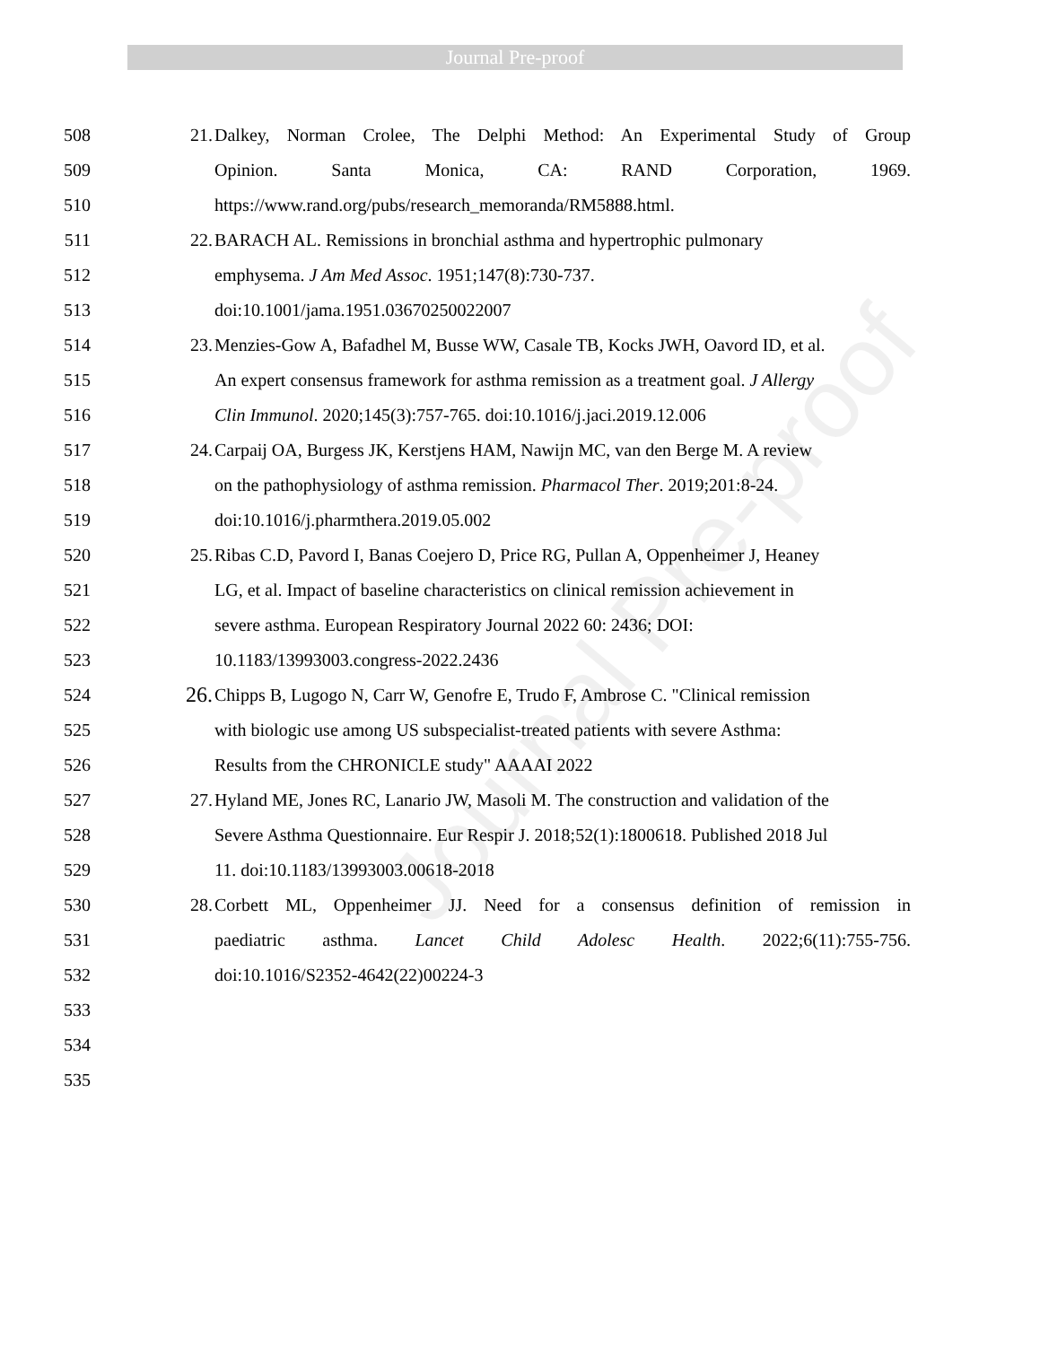Journal Pre-proof
Journal Pre-proof
508 21. Dalkey, Norman Crolee, The Delphi Method: An Experimental Study of Group
509 Opinion. Santa Monica, CA: RAND Corporation, 1969.
510 https://www.rand.org/pubs/research_memoranda/RM5888.html.
511 22. BARACH AL. Remissions in bronchial asthma and hypertrophic pulmonary
512 emphysema. J Am Med Assoc. 1951;147(8):730-737.
513 doi:10.1001/jama.1951.03670250022007
514 23. Menzies-Gow A, Bafadhel M, Busse WW, Casale TB, Kocks JWH, Oavord ID, et al.
515 An expert consensus framework for asthma remission as a treatment goal. J Allergy
516 Clin Immunol. 2020;145(3):757-765. doi:10.1016/j.jaci.2019.12.006
517 24. Carpaij OA, Burgess JK, Kerstjens HAM, Nawijn MC, van den Berge M. A review
518 on the pathophysiology of asthma remission. Pharmacol Ther. 2019;201:8-24.
519 doi:10.1016/j.pharmthera.2019.05.002
520 25. Ribas C.D, Pavord I, Banas Coejero D, Price RG, Pullan A, Oppenheimer J, Heaney
521 LG, et al. Impact of baseline characteristics on clinical remission achievement in
522 severe asthma. European Respiratory Journal 2022 60: 2436; DOI:
523 10.1183/13993003.congress-2022.2436
524 26. Chipps B, Lugogo N, Carr W, Genofre E, Trudo F, Ambrose C. "Clinical remission
525 with biologic use among US subspecialist-treated patients with severe Asthma:
526 Results from the CHRONICLE study" AAAAI 2022
527 27. Hyland ME, Jones RC, Lanario JW, Masoli M. The construction and validation of the
528 Severe Asthma Questionnaire. Eur Respir J. 2018;52(1):1800618. Published 2018 Jul
529 11. doi:10.1183/13993003.00618-2018
530 28. Corbett ML, Oppenheimer JJ. Need for a consensus definition of remission in
531 paediatric asthma. Lancet Child Adolesc Health. 2022;6(11):755-756.
532 doi:10.1016/S2352-4642(22)00224-3
533
534
535